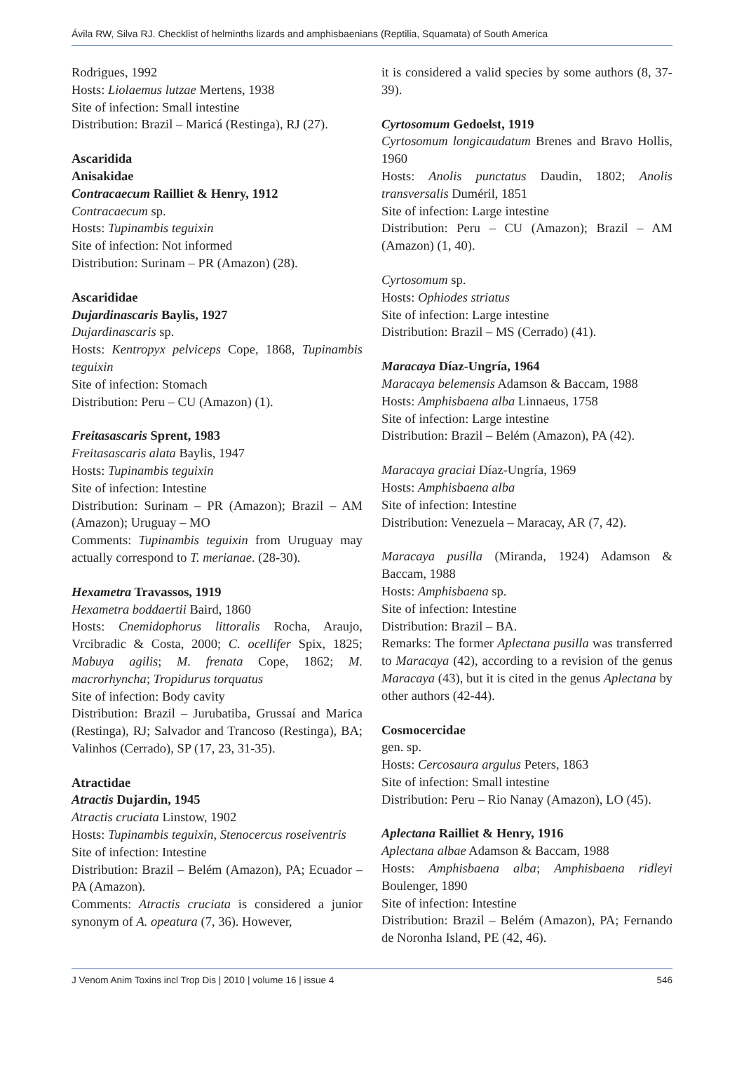Ávila RW, Silva RJ. Checklist of helminths lizards and amphisbaenians (Reptilia, Squamata) of South America
Rodrigues, 1992
Hosts: Liolaemus lutzae Mertens, 1938
Site of infection: Small intestine
Distribution: Brazil – Maricá (Restinga), RJ (27).
Ascaridida
Anisakidae
Contracaecum Railliet & Henry, 1912
Contracaecum sp.
Hosts: Tupinambis teguixin
Site of infection: Not informed
Distribution: Surinam – PR (Amazon) (28).
Ascarididae
Dujardinascaris Baylis, 1927
Dujardinascaris sp.
Hosts: Kentropyx pelviceps Cope, 1868, Tupinambis teguixin
Site of infection: Stomach
Distribution: Peru – CU (Amazon) (1).
Freitasascaris Sprent, 1983
Freitasascaris alata Baylis, 1947
Hosts: Tupinambis teguixin
Site of infection: Intestine
Distribution: Surinam – PR (Amazon); Brazil – AM (Amazon); Uruguay – MO
Comments: Tupinambis teguixin from Uruguay may actually correspond to T. merianae. (28-30).
Hexametra Travassos, 1919
Hexametra boddaertii Baird, 1860
Hosts: Cnemidophorus littoralis Rocha, Araujo, Vrcibradic & Costa, 2000; C. ocellifer Spix, 1825; Mabuya agilis; M. frenata Cope, 1862; M. macrorhyncha; Tropidurus torquatus
Site of infection: Body cavity
Distribution: Brazil – Jurubatiba, Grussaí and Marica (Restinga), RJ; Salvador and Trancoso (Restinga), BA; Valinhos (Cerrado), SP (17, 23, 31-35).
Atractidae
Atractis Dujardin, 1945
Atractis cruciata Linstow, 1902
Hosts: Tupinambis teguixin, Stenocercus roseiventris
Site of infection: Intestine
Distribution: Brazil – Belém (Amazon), PA; Ecuador – PA (Amazon).
Comments: Atractis cruciata is considered a junior synonym of A. opeatura (7, 36). However,
it is considered a valid species by some authors (8, 37-39).
Cyrtosomum Gedoelst, 1919
Cyrtosomum longicaudatum Brenes and Bravo Hollis, 1960
Hosts: Anolis punctatus Daudin, 1802; Anolis transversalis Duméril, 1851
Site of infection: Large intestine
Distribution: Peru – CU (Amazon); Brazil – AM (Amazon) (1, 40).
Cyrtosomum sp.
Hosts: Ophiodes striatus
Site of infection: Large intestine
Distribution: Brazil – MS (Cerrado) (41).
Maracaya Díaz-Ungría, 1964
Maracaya belemensis Adamson & Baccam, 1988
Hosts: Amphisbaena alba Linnaeus, 1758
Site of infection: Large intestine
Distribution: Brazil – Belém (Amazon), PA (42).
Maracaya graciai Díaz-Ungría, 1969
Hosts: Amphisbaena alba
Site of infection: Intestine
Distribution: Venezuela – Maracay, AR (7, 42).
Maracaya pusilla (Miranda, 1924) Adamson & Baccam, 1988
Hosts: Amphisbaena sp.
Site of infection: Intestine
Distribution: Brazil – BA.
Remarks: The former Aplectana pusilla was transferred to Maracaya (42), according to a revision of the genus Maracaya (43), but it is cited in the genus Aplectana by other authors (42-44).
Cosmocercidae
gen. sp.
Hosts: Cercosaura argulus Peters, 1863
Site of infection: Small intestine
Distribution: Peru – Rio Nanay (Amazon), LO (45).
Aplectana Railliet & Henry, 1916
Aplectana albae Adamson & Baccam, 1988
Hosts: Amphisbaena alba; Amphisbaena ridleyi Boulenger, 1890
Site of infection: Intestine
Distribution: Brazil – Belém (Amazon), PA; Fernando de Noronha Island, PE (42, 46).
J Venom Anim Toxins incl Trop Dis | 2010 | volume 16 | issue 4 546